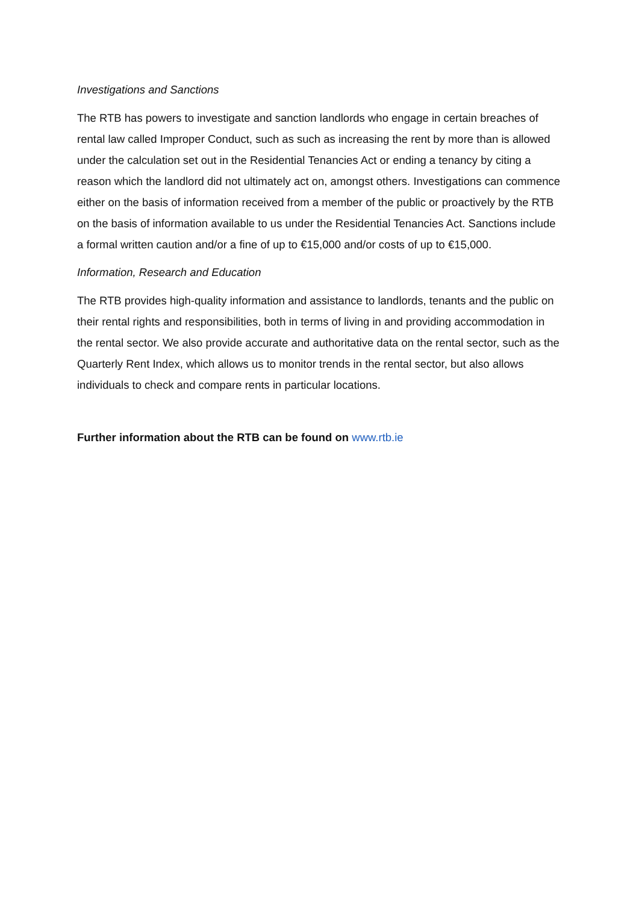Investigations and Sanctions
The RTB has powers to investigate and sanction landlords who engage in certain breaches of rental law called Improper Conduct, such as such as increasing the rent by more than is allowed under the calculation set out in the Residential Tenancies Act or ending a tenancy by citing a reason which the landlord did not ultimately act on, amongst others. Investigations can commence either on the basis of information received from a member of the public or proactively by the RTB on the basis of information available to us under the Residential Tenancies Act. Sanctions include a formal written caution and/or a fine of up to €15,000 and/or costs of up to €15,000.
Information, Research and Education
The RTB provides high-quality information and assistance to landlords, tenants and the public on their rental rights and responsibilities, both in terms of living in and providing accommodation in the rental sector. We also provide accurate and authoritative data on the rental sector, such as the Quarterly Rent Index, which allows us to monitor trends in the rental sector, but also allows individuals to check and compare rents in particular locations.
Further information about the RTB can be found on www.rtb.ie